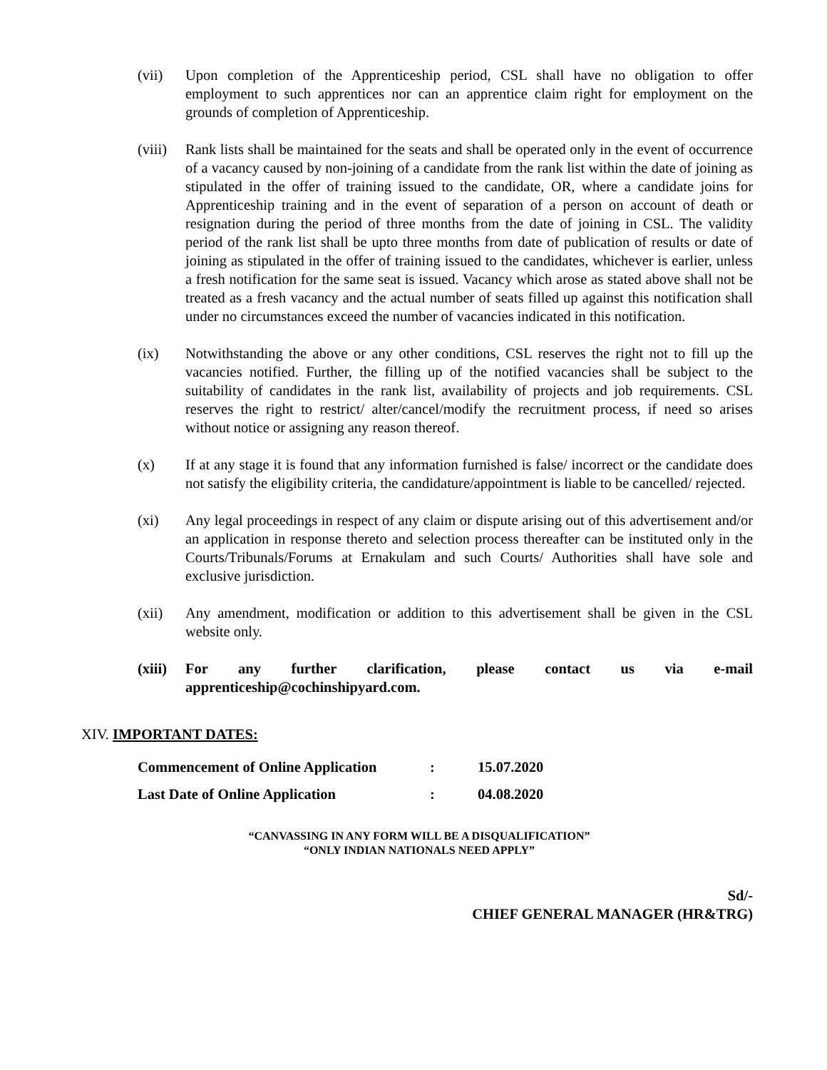(vii) Upon completion of the Apprenticeship period, CSL shall have no obligation to offer employment to such apprentices nor can an apprentice claim right for employment on the grounds of completion of Apprenticeship.
(viii)
Rank lists shall be maintained for the seats and shall be operated only in the event of occurrence of a vacancy caused by non-joining of a candidate from the rank list within the date of joining as stipulated in the offer of training issued to the candidate, OR, where a candidate joins for Apprenticeship training and in the event of separation of a person on account of death or resignation during the period of three months from the date of joining in CSL. The validity period of the rank list shall be upto three months from date of publication of results or date of joining as stipulated in the offer of training issued to the candidates, whichever is earlier, unless a fresh notification for the same seat is issued. Vacancy which arose as stated above shall not be treated as a fresh vacancy and the actual number of seats filled up against this notification shall under no circumstances exceed the number of vacancies indicated in this notification.
(ix) Notwithstanding the above or any other conditions, CSL reserves the right not to fill up the vacancies notified. Further, the filling up of the notified vacancies shall be subject to the suitability of candidates in the rank list, availability of projects and job requirements. CSL reserves the right to restrict/ alter/cancel/modify the recruitment process, if need so arises without notice or assigning any reason thereof.
(x) If at any stage it is found that any information furnished is false/ incorrect or the candidate does not satisfy the eligibility criteria, the candidature/appointment is liable to be cancelled/ rejected.
(xi) Any legal proceedings in respect of any claim or dispute arising out of this advertisement and/or an application in response thereto and selection process thereafter can be instituted only in the Courts/Tribunals/Forums at Ernakulam and such Courts/ Authorities shall have sole and exclusive jurisdiction.
(xii) Any amendment, modification or addition to this advertisement shall be given in the CSL website only.
(xiii)
For any further clarification, please contact us via e-mail
apprenticeship@cochinshipyard.com.
XIV. IMPORTANT DATES:
| Commencement of Online Application | : | 15.07.2020 |
| Last Date of Online Application | : | 04.08.2020 |
“CANVASSING IN ANY FORM WILL BE A DISQUALIFICATION”
“ONLY INDIAN NATIONALS NEED APPLY”
Sd/-
CHIEF GENERAL MANAGER (HR&TRG)